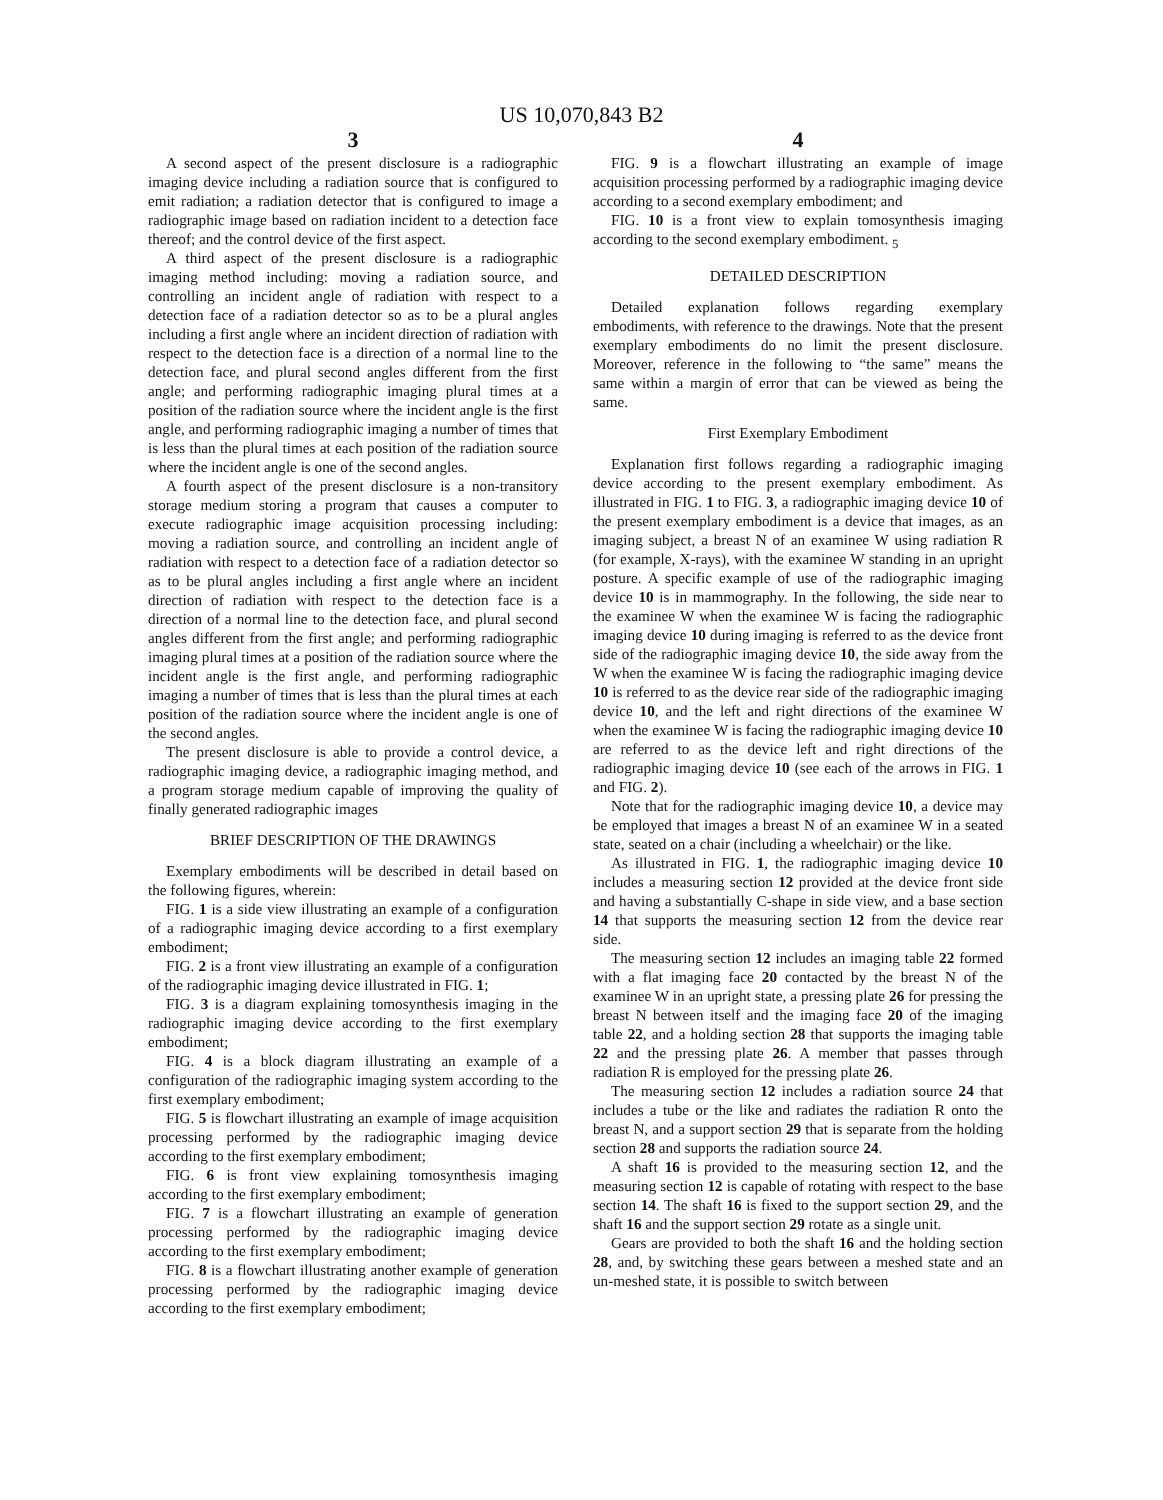US 10,070,843 B2
3
A second aspect of the present disclosure is a radiographic imaging device including a radiation source that is configured to emit radiation; a radiation detector that is configured to image a radiographic image based on radiation incident to a detection face thereof; and the control device of the first aspect.
A third aspect of the present disclosure is a radiographic imaging method including: moving a radiation source, and controlling an incident angle of radiation with respect to a detection face of a radiation detector so as to be a plural angles including a first angle where an incident direction of radiation with respect to the detection face is a direction of a normal line to the detection face, and plural second angles different from the first angle; and performing radiographic imaging plural times at a position of the radiation source where the incident angle is the first angle, and performing radiographic imaging a number of times that is less than the plural times at each position of the radiation source where the incident angle is one of the second angles.
A fourth aspect of the present disclosure is a non-transitory storage medium storing a program that causes a computer to execute radiographic image acquisition processing including: moving a radiation source, and controlling an incident angle of radiation with respect to a detection face of a radiation detector so as to be plural angles including a first angle where an incident direction of radiation with respect to the detection face is a direction of a normal line to the detection face, and plural second angles different from the first angle; and performing radiographic imaging plural times at a position of the radiation source where the incident angle is the first angle, and performing radiographic imaging a number of times that is less than the plural times at each position of the radiation source where the incident angle is one of the second angles.
The present disclosure is able to provide a control device, a radiographic imaging device, a radiographic imaging method, and a program storage medium capable of improving the quality of finally generated radiographic images
BRIEF DESCRIPTION OF THE DRAWINGS
Exemplary embodiments will be described in detail based on the following figures, wherein:
FIG. 1 is a side view illustrating an example of a configuration of a radiographic imaging device according to a first exemplary embodiment;
FIG. 2 is a front view illustrating an example of a configuration of the radiographic imaging device illustrated in FIG. 1;
FIG. 3 is a diagram explaining tomosynthesis imaging in the radiographic imaging device according to the first exemplary embodiment;
FIG. 4 is a block diagram illustrating an example of a configuration of the radiographic imaging system according to the first exemplary embodiment;
FIG. 5 is flowchart illustrating an example of image acquisition processing performed by the radiographic imaging device according to the first exemplary embodiment;
FIG. 6 is front view explaining tomosynthesis imaging according to the first exemplary embodiment;
FIG. 7 is a flowchart illustrating an example of generation processing performed by the radiographic imaging device according to the first exemplary embodiment;
FIG. 8 is a flowchart illustrating another example of generation processing performed by the radiographic imaging device according to the first exemplary embodiment;
4
FIG. 9 is a flowchart illustrating an example of image acquisition processing performed by a radiographic imaging device according to a second exemplary embodiment; and
FIG. 10 is a front view to explain tomosynthesis imaging according to the second exemplary embodiment. <sub>5</sub>
DETAILED DESCRIPTION
Detailed explanation follows regarding exemplary embodiments, with reference to the drawings. Note that the present exemplary embodiments do no limit the present disclosure. Moreover, reference in the following to “the same” means the same within a margin of error that can be viewed as being the same.
First Exemplary Embodiment
Explanation first follows regarding a radiographic imaging device according to the present exemplary embodiment. As illustrated in FIG. 1 to FIG. 3, a radiographic imaging device 10 of the present exemplary embodiment is a device that images, as an imaging subject, a breast N of an examinee W using radiation R (for example, X-rays), with the examinee W standing in an upright posture. A specific example of use of the radiographic imaging device 10 is in mammography. In the following, the side near to the examinee W when the examinee W is facing the radiographic imaging device 10 during imaging is referred to as the device front side of the radiographic imaging device 10, the side away from the W when the examinee W is facing the radiographic imaging device 10 is referred to as the device rear side of the radiographic imaging device 10, and the left and right directions of the examinee W when the examinee W is facing the radiographic imaging device 10 are referred to as the device left and right directions of the radiographic imaging device 10 (see each of the arrows in FIG. 1 and FIG. 2).
Note that for the radiographic imaging device 10, a device may be employed that images a breast N of an examinee W in a seated state, seated on a chair (including a wheelchair) or the like.
As illustrated in FIG. 1, the radiographic imaging device 10 includes a measuring section 12 provided at the device front side and having a substantially C-shape in side view, and a base section 14 that supports the measuring section 12 from the device rear side.
The measuring section 12 includes an imaging table 22 formed with a flat imaging face 20 contacted by the breast N of the examinee W in an upright state, a pressing plate 26 for pressing the breast N between itself and the imaging face 20 of the imaging table 22, and a holding section 28 that supports the imaging table 22 and the pressing plate 26. A member that passes through radiation R is employed for the pressing plate 26.
The measuring section 12 includes a radiation source 24 that includes a tube or the like and radiates the radiation R onto the breast N, and a support section 29 that is separate from the holding section 28 and supports the radiation source 24.
A shaft 16 is provided to the measuring section 12, and the measuring section 12 is capable of rotating with respect to the base section 14. The shaft 16 is fixed to the support section 29, and the shaft 16 and the support section 29 rotate as a single unit.
Gears are provided to both the shaft 16 and the holding section 28, and, by switching these gears between a meshed state and an un-meshed state, it is possible to switch between